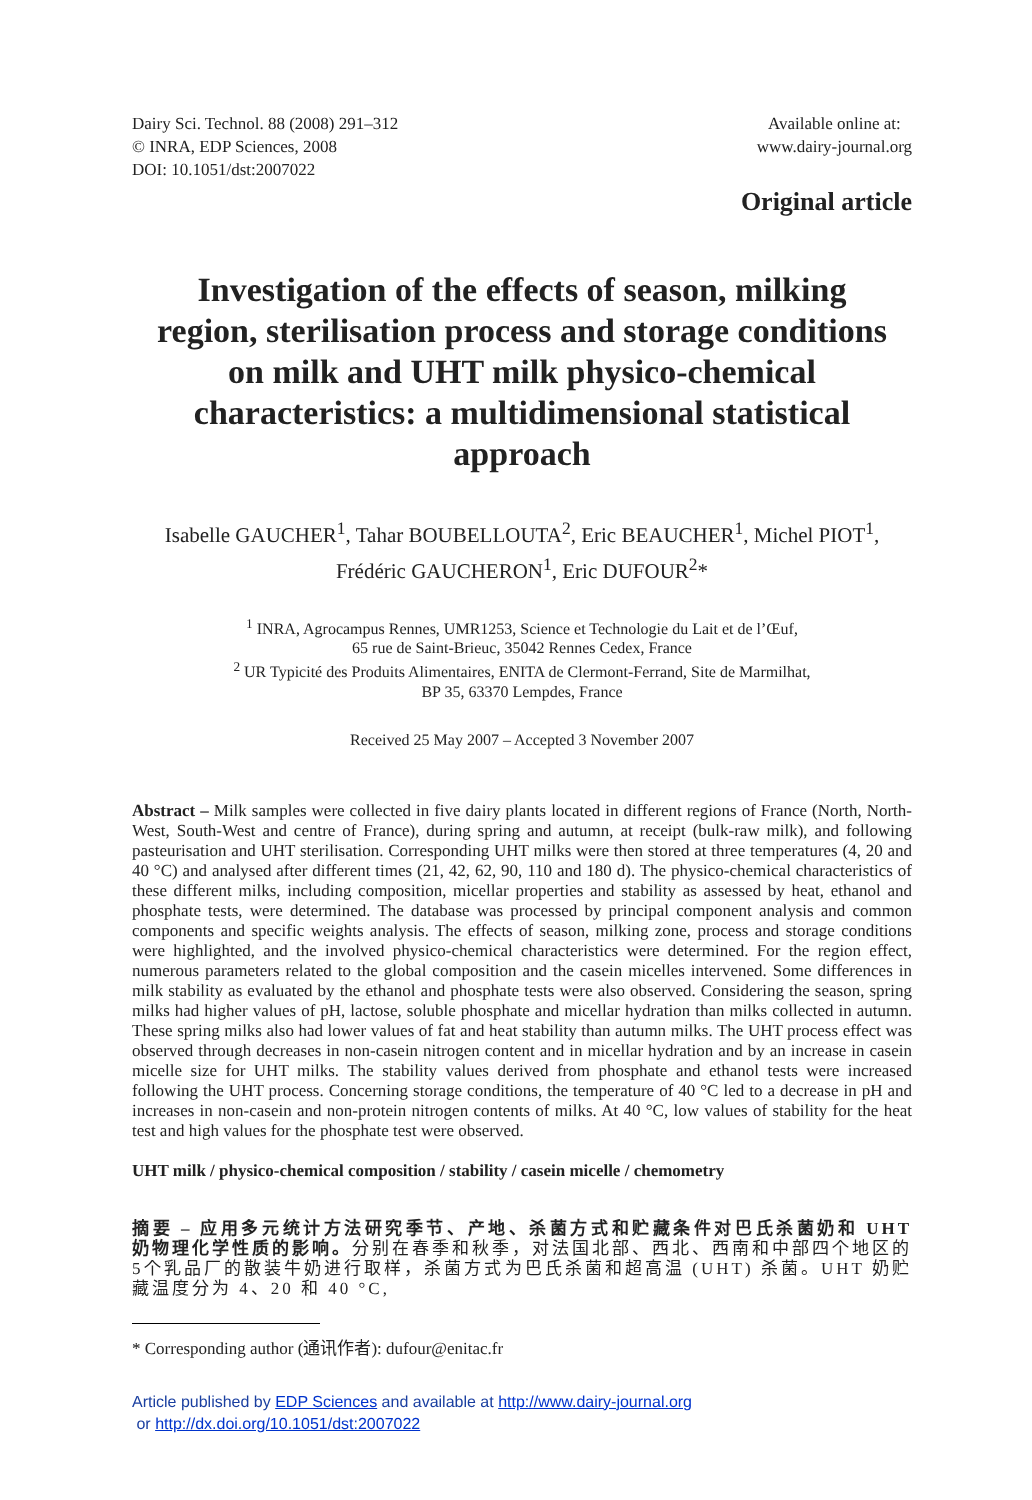Dairy Sci. Technol. 88 (2008) 291–312
© INRA, EDP Sciences, 2008
DOI: 10.1051/dst:2007022
Available online at:
www.dairy-journal.org
Original article
Investigation of the effects of season, milking region, sterilisation process and storage conditions on milk and UHT milk physico-chemical characteristics: a multidimensional statistical approach
Isabelle GAUCHER<sup>1</sup>, Tahar BOUBELLOUTA<sup>2</sup>, Eric BEAUCHER<sup>1</sup>, Michel PIOT<sup>1</sup>,
Frédéric GAUCHERON<sup>1</sup>, Eric DUFOUR<sup>2</sup>*
<sup>1</sup> INRA, Agrocampus Rennes, UMR1253, Science et Technologie du Lait et de l’Œuf,
65 rue de Saint-Brieuc, 35042 Rennes Cedex, France
<sup>2</sup> UR Typicité des Produits Alimentaires, ENITA de Clermont-Ferrand, Site de Marmilhat,
BP 35, 63370 Lempdes, France
Received 25 May 2007 – Accepted 3 November 2007
Abstract – Milk samples were collected in five dairy plants located in different regions of France (North, North-West, South-West and centre of France), during spring and autumn, at receipt (bulk-raw milk), and following pasteurisation and UHT sterilisation. Corresponding UHT milks were then stored at three temperatures (4, 20 and 40 °C) and analysed after different times (21, 42, 62, 90, 110 and 180 d). The physico-chemical characteristics of these different milks, including composition, micellar properties and stability as assessed by heat, ethanol and phosphate tests, were determined. The database was processed by principal component analysis and common components and specific weights analysis. The effects of season, milking zone, process and storage conditions were highlighted, and the involved physico-chemical characteristics were determined. For the region effect, numerous parameters related to the global composition and the casein micelles intervened. Some differences in milk stability as evaluated by the ethanol and phosphate tests were also observed. Considering the season, spring milks had higher values of pH, lactose, soluble phosphate and micellar hydration than milks collected in autumn. These spring milks also had lower values of fat and heat stability than autumn milks. The UHT process effect was observed through decreases in non-casein nitrogen content and in micellar hydration and by an increase in casein micelle size for UHT milks. The stability values derived from phosphate and ethanol tests were increased following the UHT process. Concerning storage conditions, the temperature of 40 °C led to a decrease in pH and increases in non-casein and non-protein nitrogen contents of milks. At 40 °C, low values of stability for the heat test and high values for the phosphate test were observed.
UHT milk / physico-chemical composition / stability / casein micelle / chemometry
摘要 – 应用多元统计方法研究季节、产地、杀菌方式和贮藏条件对巴氏杀菌奶和 UHT 奶物理化学性质的影响。分别在春季和秋季，对法国北部、西北、西南和中部四个地区的5个乳品厂的散装牛奶进行取样，杀菌方式为巴氏杀菌和超高温 (UHT) 杀菌。UHT 奶贮藏温度分为 4、20 和 40 °C,
* Corresponding author (通讯作者): dufour@enitac.fr
Article published by EDP Sciences and available at http://www.dairy-journal.org
or http://dx.doi.org/10.1051/dst:2007022